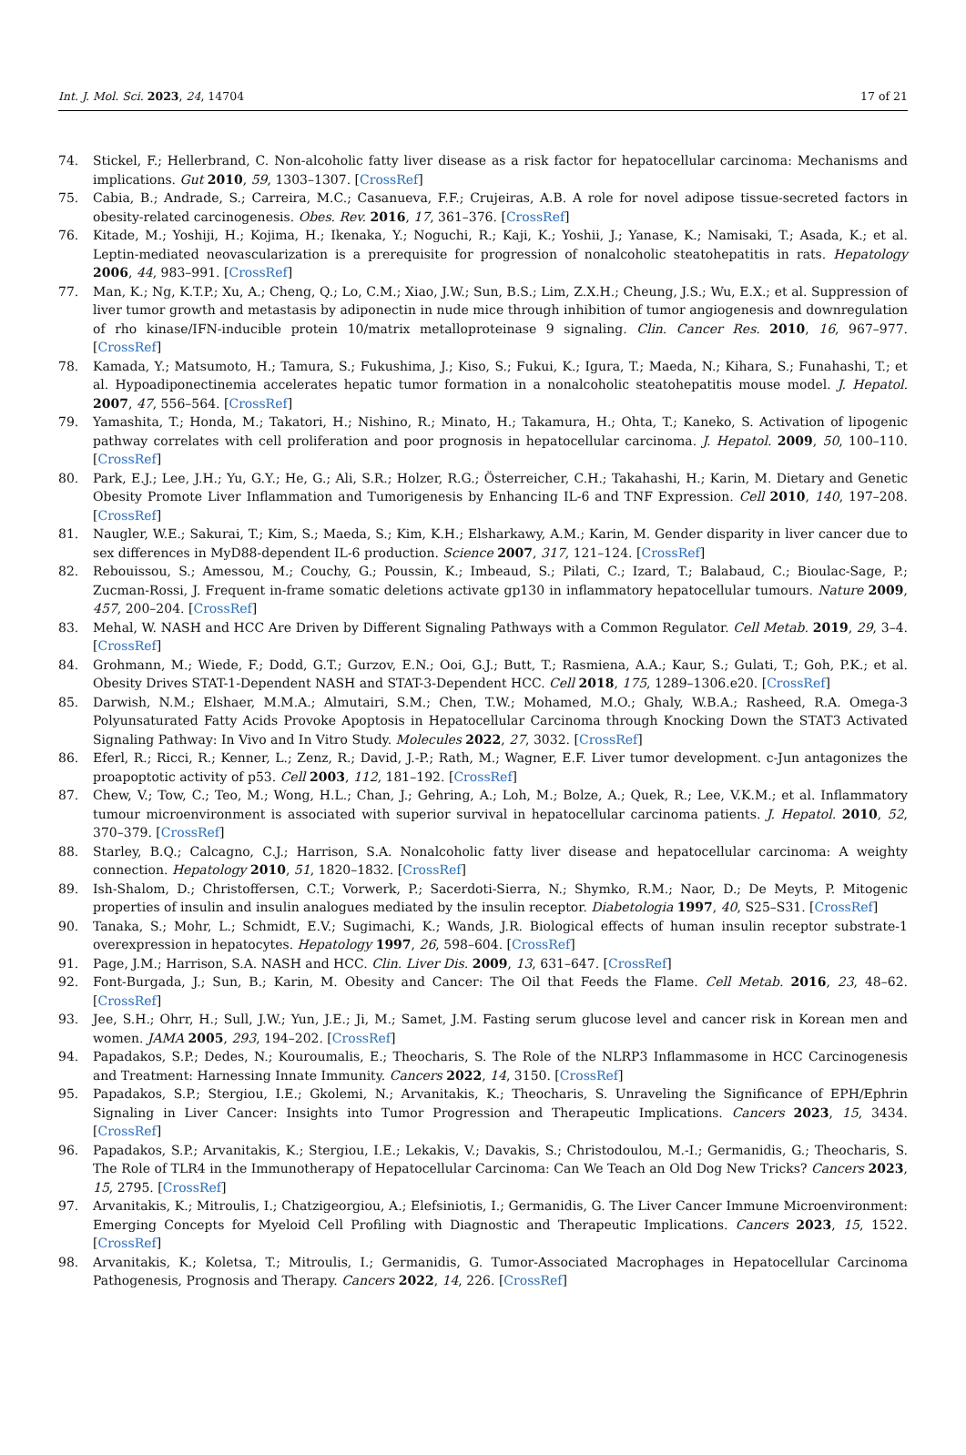Int. J. Mol. Sci. 2023, 24, 14704 17 of 21
74. Stickel, F.; Hellerbrand, C. Non-alcoholic fatty liver disease as a risk factor for hepatocellular carcinoma: Mechanisms and implications. Gut 2010, 59, 1303–1307. [CrossRef]
75. Cabia, B.; Andrade, S.; Carreira, M.C.; Casanueva, F.F.; Crujeiras, A.B. A role for novel adipose tissue-secreted factors in obesity-related carcinogenesis. Obes. Rev. 2016, 17, 361–376. [CrossRef]
76. Kitade, M.; Yoshiji, H.; Kojima, H.; Ikenaka, Y.; Noguchi, R.; Kaji, K.; Yoshii, J.; Yanase, K.; Namisaki, T.; Asada, K.; et al. Leptin-mediated neovascularization is a prerequisite for progression of nonalcoholic steatohepatitis in rats. Hepatology 2006, 44, 983–991. [CrossRef]
77. Man, K.; Ng, K.T.P.; Xu, A.; Cheng, Q.; Lo, C.M.; Xiao, J.W.; Sun, B.S.; Lim, Z.X.H.; Cheung, J.S.; Wu, E.X.; et al. Suppression of liver tumor growth and metastasis by adiponectin in nude mice through inhibition of tumor angiogenesis and downregulation of rho kinase/IFN-inducible protein 10/matrix metalloproteinase 9 signaling. Clin. Cancer Res. 2010, 16, 967–977. [CrossRef]
78. Kamada, Y.; Matsumoto, H.; Tamura, S.; Fukushima, J.; Kiso, S.; Fukui, K.; Igura, T.; Maeda, N.; Kihara, S.; Funahashi, T.; et al. Hypoadiponectinemia accelerates hepatic tumor formation in a nonalcoholic steatohepatitis mouse model. J. Hepatol. 2007, 47, 556–564. [CrossRef]
79. Yamashita, T.; Honda, M.; Takatori, H.; Nishino, R.; Minato, H.; Takamura, H.; Ohta, T.; Kaneko, S. Activation of lipogenic pathway correlates with cell proliferation and poor prognosis in hepatocellular carcinoma. J. Hepatol. 2009, 50, 100–110. [CrossRef]
80. Park, E.J.; Lee, J.H.; Yu, G.Y.; He, G.; Ali, S.R.; Holzer, R.G.; Österreicher, C.H.; Takahashi, H.; Karin, M. Dietary and Genetic Obesity Promote Liver Inflammation and Tumorigenesis by Enhancing IL-6 and TNF Expression. Cell 2010, 140, 197–208. [CrossRef]
81. Naugler, W.E.; Sakurai, T.; Kim, S.; Maeda, S.; Kim, K.H.; Elsharkawy, A.M.; Karin, M. Gender disparity in liver cancer due to sex differences in MyD88-dependent IL-6 production. Science 2007, 317, 121–124. [CrossRef]
82. Rebouissou, S.; Amessou, M.; Couchy, G.; Poussin, K.; Imbeaud, S.; Pilati, C.; Izard, T.; Balabaud, C.; Bioulac-Sage, P.; Zucman-Rossi, J. Frequent in-frame somatic deletions activate gp130 in inflammatory hepatocellular tumours. Nature 2009, 457, 200–204. [CrossRef]
83. Mehal, W. NASH and HCC Are Driven by Different Signaling Pathways with a Common Regulator. Cell Metab. 2019, 29, 3–4. [CrossRef]
84. Grohmann, M.; Wiede, F.; Dodd, G.T.; Gurzov, E.N.; Ooi, G.J.; Butt, T.; Rasmiena, A.A.; Kaur, S.; Gulati, T.; Goh, P.K.; et al. Obesity Drives STAT-1-Dependent NASH and STAT-3-Dependent HCC. Cell 2018, 175, 1289–1306.e20. [CrossRef]
85. Darwish, N.M.; Elshaer, M.M.A.; Almutairi, S.M.; Chen, T.W.; Mohamed, M.O.; Ghaly, W.B.A.; Rasheed, R.A. Omega-3 Polyunsaturated Fatty Acids Provoke Apoptosis in Hepatocellular Carcinoma through Knocking Down the STAT3 Activated Signaling Pathway: In Vivo and In Vitro Study. Molecules 2022, 27, 3032. [CrossRef]
86. Eferl, R.; Ricci, R.; Kenner, L.; Zenz, R.; David, J.-P.; Rath, M.; Wagner, E.F. Liver tumor development. c-Jun antagonizes the proapoptotic activity of p53. Cell 2003, 112, 181–192. [CrossRef]
87. Chew, V.; Tow, C.; Teo, M.; Wong, H.L.; Chan, J.; Gehring, A.; Loh, M.; Bolze, A.; Quek, R.; Lee, V.K.M.; et al. Inflammatory tumour microenvironment is associated with superior survival in hepatocellular carcinoma patients. J. Hepatol. 2010, 52, 370–379. [CrossRef]
88. Starley, B.Q.; Calcagno, C.J.; Harrison, S.A. Nonalcoholic fatty liver disease and hepatocellular carcinoma: A weighty connection. Hepatology 2010, 51, 1820–1832. [CrossRef]
89. Ish-Shalom, D.; Christoffersen, C.T.; Vorwerk, P.; Sacerdoti-Sierra, N.; Shymko, R.M.; Naor, D.; De Meyts, P. Mitogenic properties of insulin and insulin analogues mediated by the insulin receptor. Diabetologia 1997, 40, S25–S31. [CrossRef]
90. Tanaka, S.; Mohr, L.; Schmidt, E.V.; Sugimachi, K.; Wands, J.R. Biological effects of human insulin receptor substrate-1 overexpression in hepatocytes. Hepatology 1997, 26, 598–604. [CrossRef]
91. Page, J.M.; Harrison, S.A. NASH and HCC. Clin. Liver Dis. 2009, 13, 631–647. [CrossRef]
92. Font-Burgada, J.; Sun, B.; Karin, M. Obesity and Cancer: The Oil that Feeds the Flame. Cell Metab. 2016, 23, 48–62. [CrossRef]
93. Jee, S.H.; Ohrr, H.; Sull, J.W.; Yun, J.E.; Ji, M.; Samet, J.M. Fasting serum glucose level and cancer risk in Korean men and women. JAMA 2005, 293, 194–202. [CrossRef]
94. Papadakos, S.P.; Dedes, N.; Kouroumalis, E.; Theocharis, S. The Role of the NLRP3 Inflammasome in HCC Carcinogenesis and Treatment: Harnessing Innate Immunity. Cancers 2022, 14, 3150. [CrossRef]
95. Papadakos, S.P.; Stergiou, I.E.; Gkolemi, N.; Arvanitakis, K.; Theocharis, S. Unraveling the Significance of EPH/Ephrin Signaling in Liver Cancer: Insights into Tumor Progression and Therapeutic Implications. Cancers 2023, 15, 3434. [CrossRef]
96. Papadakos, S.P.; Arvanitakis, K.; Stergiou, I.E.; Lekakis, V.; Davakis, S.; Christodoulou, M.-I.; Germanidis, G.; Theocharis, S. The Role of TLR4 in the Immunotherapy of Hepatocellular Carcinoma: Can We Teach an Old Dog New Tricks? Cancers 2023, 15, 2795. [CrossRef]
97. Arvanitakis, K.; Mitroulis, I.; Chatzigeorgiou, A.; Elefsiniotis, I.; Germanidis, G. The Liver Cancer Immune Microenvironment: Emerging Concepts for Myeloid Cell Profiling with Diagnostic and Therapeutic Implications. Cancers 2023, 15, 1522. [CrossRef]
98. Arvanitakis, K.; Koletsa, T.; Mitroulis, I.; Germanidis, G. Tumor-Associated Macrophages in Hepatocellular Carcinoma Pathogenesis, Prognosis and Therapy. Cancers 2022, 14, 226. [CrossRef]